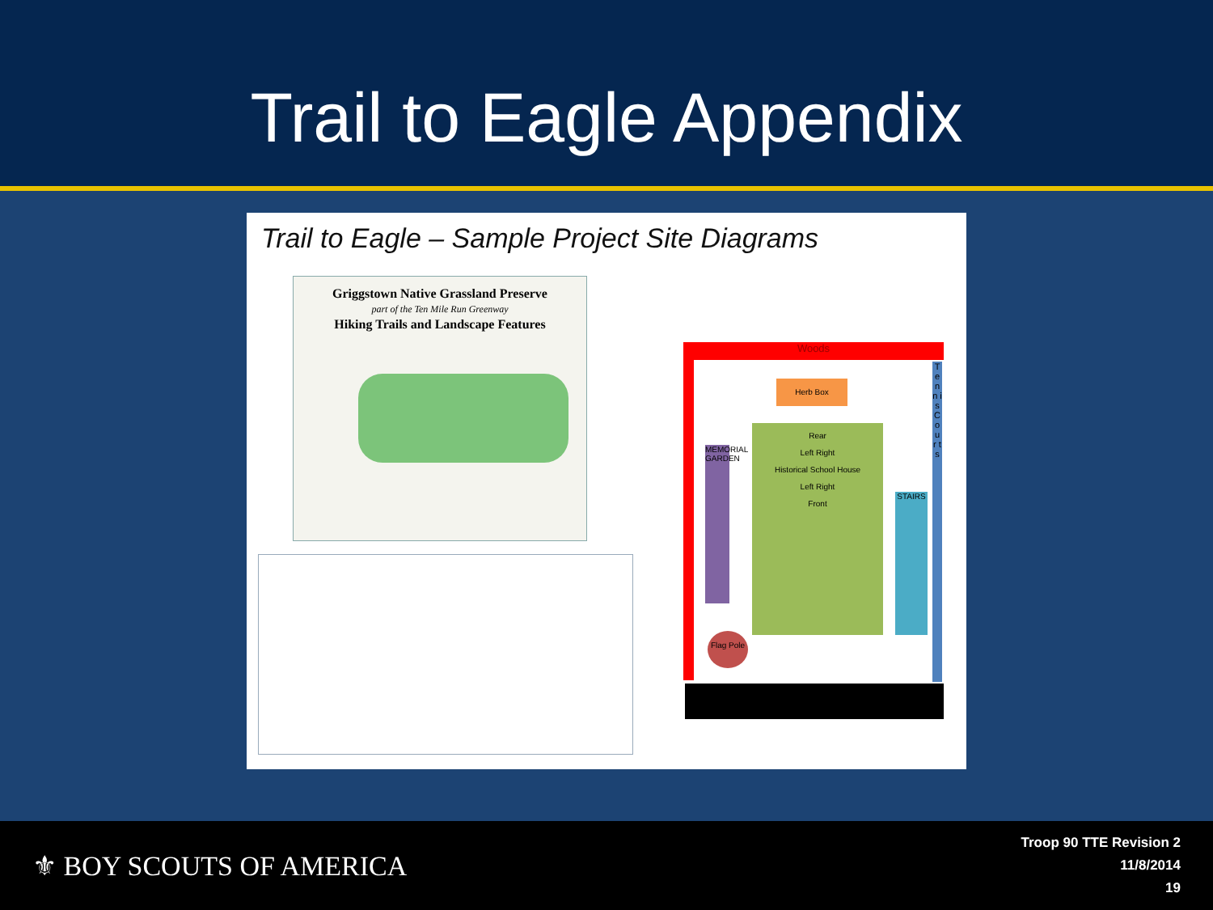Trail to Eagle Appendix
Trail to Eagle – Sample Project Site Diagrams
Griggstown Native Grassland Preserve
part of the Ten Mile Run Greenway
Hiking Trails and Landscape Features
Woods
T e n n i s C o u r t s
Herb Box
Rear
Left Right
Historical School House
Left Right
Front
MEMORIAL GARDEN
STAIRS
Flag Pole
⚜ BOY SCOUTS OF AMERICA
Troop 90 TTE Revision 2
11/8/2014
19